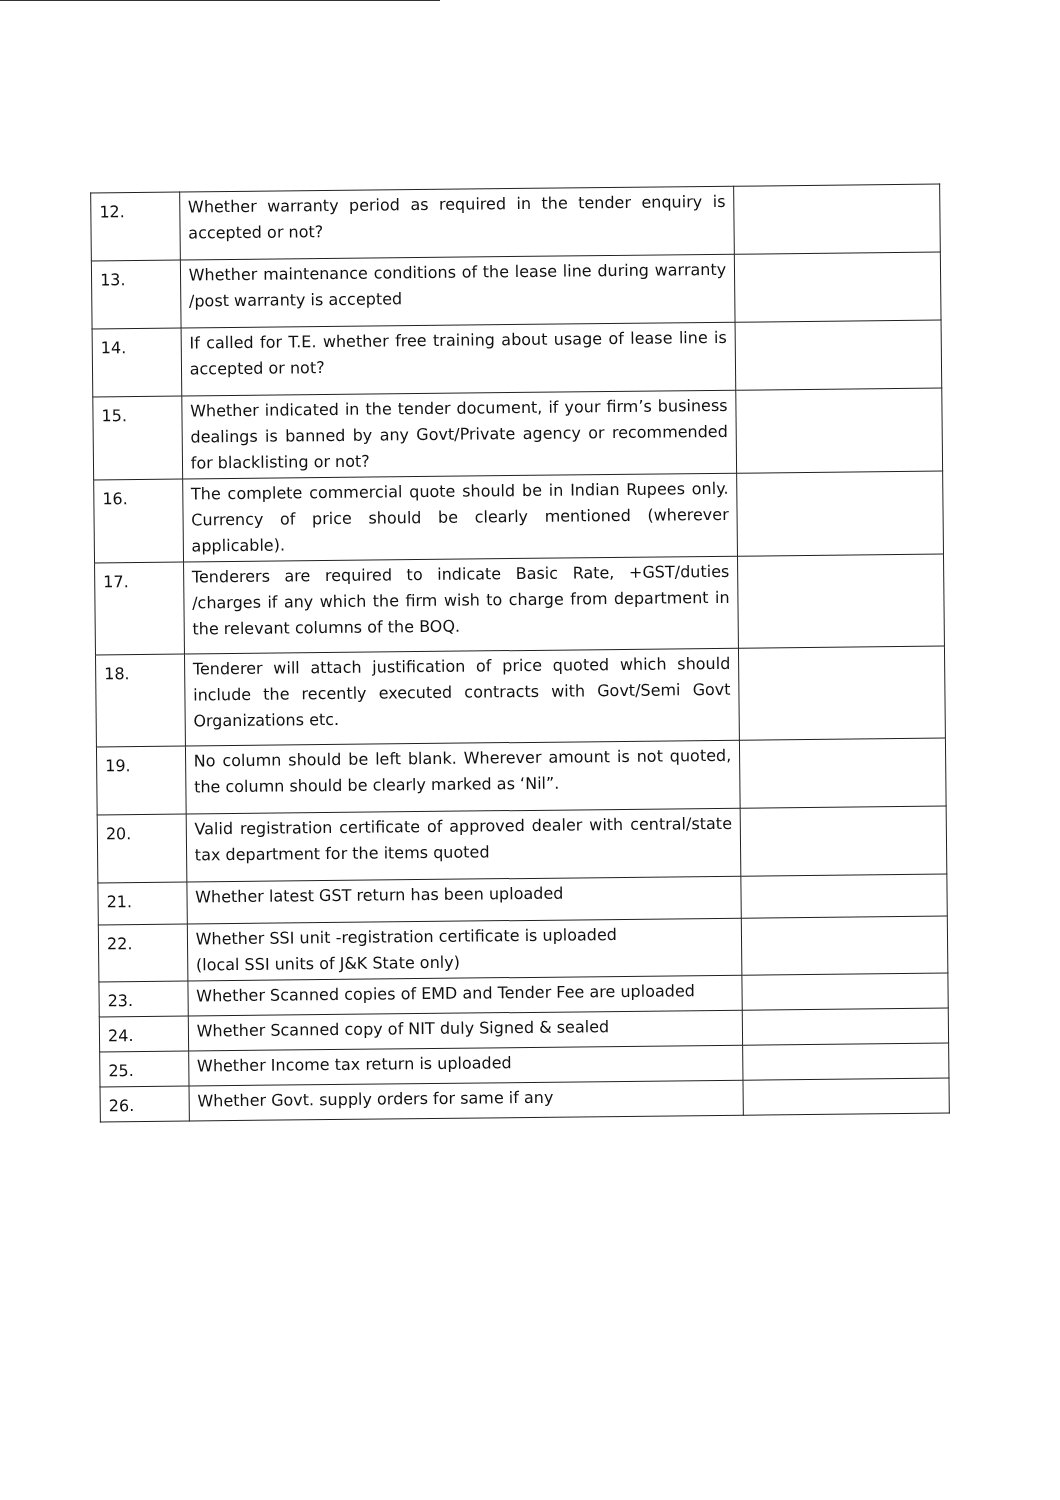| 12. | Whether warranty period as required in the tender enquiry is accepted or not? | |
| 13. | Whether maintenance conditions of the lease line during warranty /post warranty is accepted | |
| 14. | If called for T.E. whether free training about usage of lease line is accepted or not? | |
| 15. | Whether indicated in the tender document, if your firm’s business dealings is banned by any Govt/Private agency or recommended for blacklisting or not? | |
| 16. | The complete commercial quote should be in Indian Rupees only. Currency of price should be clearly mentioned (wherever applicable). | |
| 17. | Tenderers are required to indicate Basic Rate, +GST/duties /charges if any which the firm wish to charge from department in the relevant columns of the BOQ. | |
| 18. | Tenderer will attach justification of price quoted which should include the recently executed contracts with Govt/Semi Govt Organizations etc. | |
| 19. | No column should be left blank. Wherever amount is not quoted, the column should be clearly marked as ‘Nil”. | |
| 20. | Valid registration certificate of approved dealer with central/state tax department for the items quoted | |
| 21. | Whether latest GST return has been uploaded | |
| 22. | Whether SSI unit -registration certificate is uploaded (local SSI units of J&K State only) | |
| 23. | Whether Scanned copies of EMD and Tender Fee are uploaded | |
| 24. | Whether Scanned copy of NIT duly Signed & sealed | |
| 25. | Whether Income tax return is uploaded | |
| 26. | Whether Govt. supply orders for same if any | |